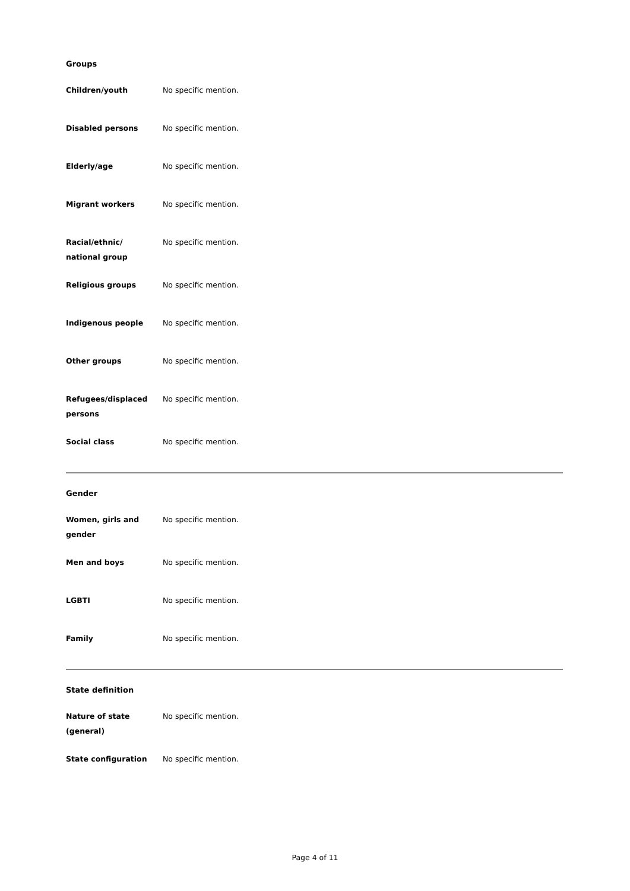Groups
| Children/youth | No specific mention. |
| Disabled persons | No specific mention. |
| Elderly/age | No specific mention. |
| Migrant workers | No specific mention. |
| Racial/ethnic/ national group | No specific mention. |
| Religious groups | No specific mention. |
| Indigenous people | No specific mention. |
| Other groups | No specific mention. |
| Refugees/displaced persons | No specific mention. |
| Social class | No specific mention. |
Gender
| Women, girls and gender | No specific mention. |
| Men and boys | No specific mention. |
| LGBTI | No specific mention. |
| Family | No specific mention. |
State definition
| Nature of state (general) | No specific mention. |
| State configuration | No specific mention. |
Page 4 of 11